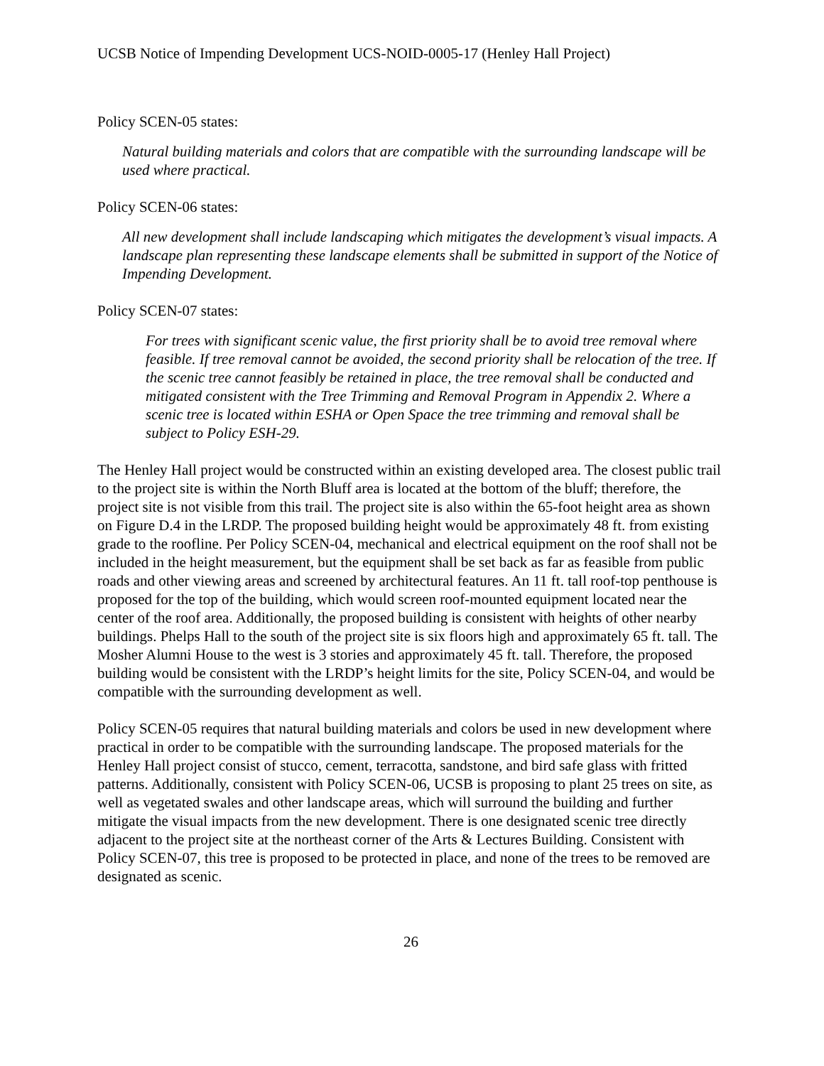UCSB Notice of Impending Development UCS-NOID-0005-17 (Henley Hall Project)
Policy SCEN-05 states:
Natural building materials and colors that are compatible with the surrounding landscape will be used where practical.
Policy SCEN-06 states:
All new development shall include landscaping which mitigates the development’s visual impacts. A landscape plan representing these landscape elements shall be submitted in support of the Notice of Impending Development.
Policy SCEN-07 states:
For trees with significant scenic value, the first priority shall be to avoid tree removal where feasible. If tree removal cannot be avoided, the second priority shall be relocation of the tree. If the scenic tree cannot feasibly be retained in place, the tree removal shall be conducted and mitigated consistent with the Tree Trimming and Removal Program in Appendix 2. Where a scenic tree is located within ESHA or Open Space the tree trimming and removal shall be subject to Policy ESH-29.
The Henley Hall project would be constructed within an existing developed area. The closest public trail to the project site is within the North Bluff area is located at the bottom of the bluff; therefore, the project site is not visible from this trail. The project site is also within the 65-foot height area as shown on Figure D.4 in the LRDP. The proposed building height would be approximately 48 ft. from existing grade to the roofline. Per Policy SCEN-04, mechanical and electrical equipment on the roof shall not be included in the height measurement, but the equipment shall be set back as far as feasible from public roads and other viewing areas and screened by architectural features. An 11 ft. tall roof-top penthouse is proposed for the top of the building, which would screen roof-mounted equipment located near the center of the roof area. Additionally, the proposed building is consistent with heights of other nearby buildings. Phelps Hall to the south of the project site is six floors high and approximately 65 ft. tall. The Mosher Alumni House to the west is 3 stories and approximately 45 ft. tall. Therefore, the proposed building would be consistent with the LRDP’s height limits for the site, Policy SCEN-04, and would be compatible with the surrounding development as well.
Policy SCEN-05 requires that natural building materials and colors be used in new development where practical in order to be compatible with the surrounding landscape. The proposed materials for the Henley Hall project consist of stucco, cement, terracotta, sandstone, and bird safe glass with fritted patterns. Additionally, consistent with Policy SCEN-06, UCSB is proposing to plant 25 trees on site, as well as vegetated swales and other landscape areas, which will surround the building and further mitigate the visual impacts from the new development. There is one designated scenic tree directly adjacent to the project site at the northeast corner of the Arts & Lectures Building. Consistent with Policy SCEN-07, this tree is proposed to be protected in place, and none of the trees to be removed are designated as scenic.
26